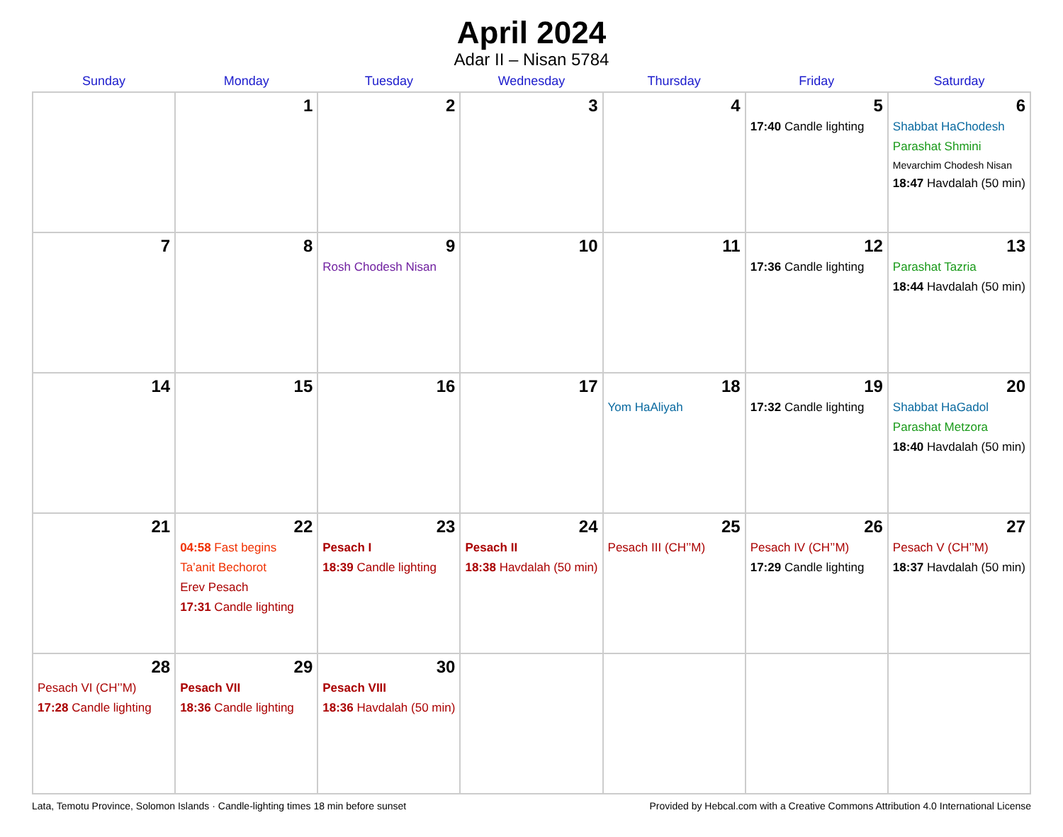April 2024
Adar II – Nisan 5784
| Sunday | Monday | Tuesday | Wednesday | Thursday | Friday | Saturday |
| --- | --- | --- | --- | --- | --- | --- |
| | 1 | 2 | 3 | 4 | 5 17:40 Candle lighting | 6 Shabbat HaChodesh Parashat Shmini Mevarchim Chodesh Nisan 18:47 Havdalah (50 min) |
| 7 | 8 | 9 Rosh Chodesh Nisan | 10 | 11 | 12 17:36 Candle lighting | 13 Parashat Tazria 18:44 Havdalah (50 min) |
| 14 | 15 | 16 | 17 | 18 Yom HaAliyah | 19 17:32 Candle lighting | 20 Shabbat HaGadol Parashat Metzora 18:40 Havdalah (50 min) |
| 21 | 22 04:58 Fast begins Ta’anit Bechorot Erev Pesach 17:31 Candle lighting | 23 Pesach I 18:39 Candle lighting | 24 Pesach II 18:38 Havdalah (50 min) | 25 Pesach III (CH’’M) | 26 Pesach IV (CH’’M) 17:29 Candle lighting | 27 Pesach V (CH’’M) 18:37 Havdalah (50 min) |
| 28 Pesach VI (CH’’M) 17:28 Candle lighting | 29 Pesach VII 18:36 Candle lighting | 30 Pesach VIII 18:36 Havdalah (50 min) | | | | |
Lata, Temotu Province, Solomon Islands · Candle-lighting times 18 min before sunset Provided by Hebcal.com with a Creative Commons Attribution 4.0 International License